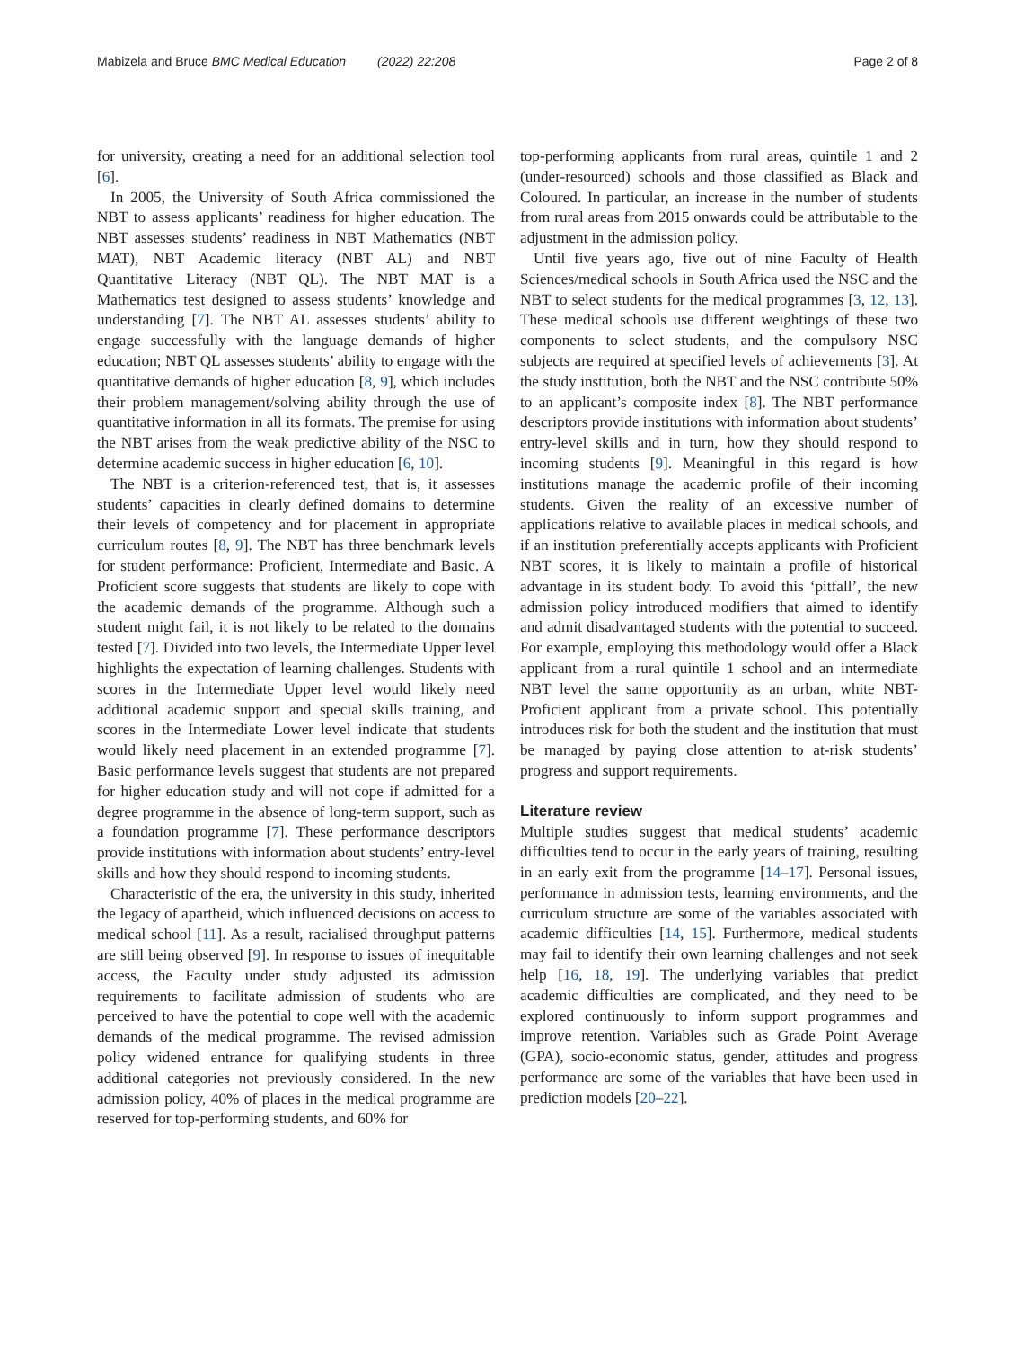Mabizela and Bruce BMC Medical Education (2022) 22:208 Page 2 of 8
for university, creating a need for an additional selection tool [6].
In 2005, the University of South Africa commissioned the NBT to assess applicants’ readiness for higher education. The NBT assesses students’ readiness in NBT Mathematics (NBT MAT), NBT Academic literacy (NBT AL) and NBT Quantitative Literacy (NBT QL). The NBT MAT is a Mathematics test designed to assess students’ knowledge and understanding [7]. The NBT AL assesses students’ ability to engage successfully with the language demands of higher education; NBT QL assesses students’ ability to engage with the quantitative demands of higher education [8, 9], which includes their problem management/solving ability through the use of quantitative information in all its formats. The premise for using the NBT arises from the weak predictive ability of the NSC to determine academic success in higher education [6, 10].
The NBT is a criterion-referenced test, that is, it assesses students’ capacities in clearly defined domains to determine their levels of competency and for placement in appropriate curriculum routes [8, 9]. The NBT has three benchmark levels for student performance: Proficient, Intermediate and Basic. A Proficient score suggests that students are likely to cope with the academic demands of the programme. Although such a student might fail, it is not likely to be related to the domains tested [7]. Divided into two levels, the Intermediate Upper level highlights the expectation of learning challenges. Students with scores in the Intermediate Upper level would likely need additional academic support and special skills training, and scores in the Intermediate Lower level indicate that students would likely need placement in an extended programme [7]. Basic performance levels suggest that students are not prepared for higher education study and will not cope if admitted for a degree programme in the absence of long-term support, such as a foundation programme [7]. These performance descriptors provide institutions with information about students’ entry-level skills and how they should respond to incoming students.
Characteristic of the era, the university in this study, inherited the legacy of apartheid, which influenced decisions on access to medical school [11]. As a result, racialised throughput patterns are still being observed [9]. In response to issues of inequitable access, the Faculty under study adjusted its admission requirements to facilitate admission of students who are perceived to have the potential to cope well with the academic demands of the medical programme. The revised admission policy widened entrance for qualifying students in three additional categories not previously considered. In the new admission policy, 40% of places in the medical programme are reserved for top-performing students, and 60% for
top-performing applicants from rural areas, quintile 1 and 2 (under-resourced) schools and those classified as Black and Coloured. In particular, an increase in the number of students from rural areas from 2015 onwards could be attributable to the adjustment in the admission policy.
Until five years ago, five out of nine Faculty of Health Sciences/medical schools in South Africa used the NSC and the NBT to select students for the medical programmes [3, 12, 13]. These medical schools use different weightings of these two components to select students, and the compulsory NSC subjects are required at specified levels of achievements [3]. At the study institution, both the NBT and the NSC contribute 50% to an applicant’s composite index [8]. The NBT performance descriptors provide institutions with information about students’ entry-level skills and in turn, how they should respond to incoming students [9]. Meaningful in this regard is how institutions manage the academic profile of their incoming students. Given the reality of an excessive number of applications relative to available places in medical schools, and if an institution preferentially accepts applicants with Proficient NBT scores, it is likely to maintain a profile of historical advantage in its student body. To avoid this ‘pitfall’, the new admission policy introduced modifiers that aimed to identify and admit disadvantaged students with the potential to succeed. For example, employing this methodology would offer a Black applicant from a rural quintile 1 school and an intermediate NBT level the same opportunity as an urban, white NBT-Proficient applicant from a private school. This potentially introduces risk for both the student and the institution that must be managed by paying close attention to at-risk students’ progress and support requirements.
Literature review
Multiple studies suggest that medical students’ academic difficulties tend to occur in the early years of training, resulting in an early exit from the programme [14–17]. Personal issues, performance in admission tests, learning environments, and the curriculum structure are some of the variables associated with academic difficulties [14, 15]. Furthermore, medical students may fail to identify their own learning challenges and not seek help [16, 18, 19]. The underlying variables that predict academic difficulties are complicated, and they need to be explored continuously to inform support programmes and improve retention. Variables such as Grade Point Average (GPA), socio-economic status, gender, attitudes and progress performance are some of the variables that have been used in prediction models [20–22].